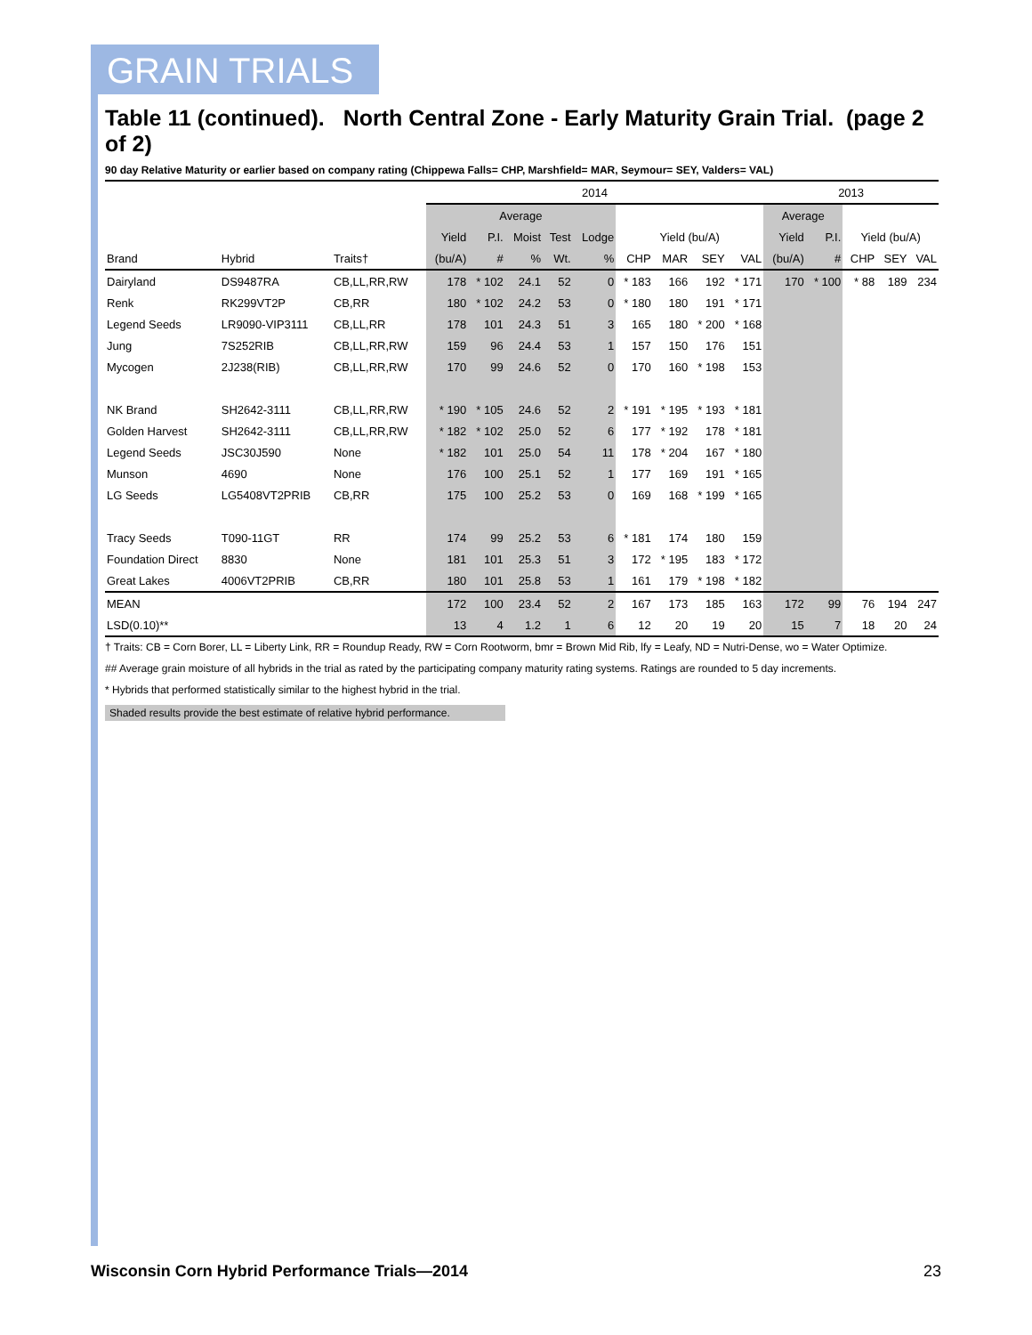GRAIN TRIALS
Table 11 (continued). North Central Zone - Early Maturity Grain Trial. (page 2 of 2)
90 day Relative Maturity or earlier based on company rating (Chippewa Falls= CHP, Marshfield= MAR, Seymour= SEY, Valders= VAL)
| | | | 2014 | | | | | | | | | 2013 | | | | |
| --- | --- | --- | --- | --- | --- | --- | --- | --- | --- | --- | --- | --- | --- | --- | --- | --- |
| | | | Average | | | | | | | | | Average | | | | |
| | | | Yield | P.I. | Moist | Test | Lodge | Yield (bu/A) | | | | Yield | P.I. | Yield (bu/A) | | |
| Brand | Hybrid | Traits† | (bu/A) | # | % | Wt. | % | CHP | MAR | SEY | VAL | (bu/A) | # | CHP | SEY | VAL |
| Dairyland | DS9487RA | CB,LL,RR,RW | 178 | * 102 | 24.1 | 52 | 0 | * 183 | 166 | 192 | * 171 | 170 | * 100 | * 88 | 189 | 234 |
| Renk | RK299VT2P | CB,RR | 180 | * 102 | 24.2 | 53 | 0 | * 180 | 180 | 191 | * 171 | | | | | |
| Legend Seeds | LR9090-VIP3111 | CB,LL,RR | 178 | 101 | 24.3 | 51 | 3 | 165 | 180 | * 200 | * 168 | | | | | |
| Jung | 7S252RIB | CB,LL,RR,RW | 159 | 96 | 24.4 | 53 | 1 | 157 | 150 | 176 | 151 | | | | | |
| Mycogen | 2J238(RIB) | CB,LL,RR,RW | 170 | 99 | 24.6 | 52 | 0 | 170 | 160 | * 198 | 153 | | | | | |
| NK Brand | SH2642-3111 | CB,LL,RR,RW | * 190 | * 105 | 24.6 | 52 | 2 | * 191 | * 195 | * 193 | * 181 | | | | | |
| Golden Harvest | SH2642-3111 | CB,LL,RR,RW | * 182 | * 102 | 25.0 | 52 | 6 | 177 | * 192 | 178 | * 181 | | | | | |
| Legend Seeds | JSC30J590 | None | * 182 | 101 | 25.0 | 54 | 11 | 178 | * 204 | 167 | * 180 | | | | | |
| Munson | 4690 | None | 176 | 100 | 25.1 | 52 | 1 | 177 | 169 | 191 | * 165 | | | | | |
| LG Seeds | LG5408VT2PRIB | CB,RR | 175 | 100 | 25.2 | 53 | 0 | 169 | 168 | * 199 | * 165 | | | | | |
| Tracy Seeds | T090-11GT | RR | 174 | 99 | 25.2 | 53 | 6 | * 181 | 174 | 180 | 159 | | | | | |
| Foundation Direct | 8830 | None | 181 | 101 | 25.3 | 51 | 3 | 172 | * 195 | 183 | * 172 | | | | | |
| Great Lakes | 4006VT2PRIB | CB,RR | 180 | 101 | 25.8 | 53 | 1 | 161 | 179 | * 198 | * 182 | | | | | |
| MEAN | | | 172 | 100 | 23.4 | 52 | 2 | 167 | 173 | 185 | 163 | 172 | 99 | 76 | 194 | 247 |
| LSD(0.10)** | | | 13 | 4 | 1.2 | 1 | 6 | 12 | 20 | 19 | 20 | 15 | 7 | 18 | 20 | 24 |
† Traits: CB = Corn Borer, LL = Liberty Link, RR = Roundup Ready, RW = Corn Rootworm, bmr = Brown Mid Rib, lfy = Leafy, ND = Nutri-Dense, wo = Water Optimize.
## Average grain moisture of all hybrids in the trial as rated by the participating company maturity rating systems. Ratings are rounded to 5 day increments.
* Hybrids that performed statistically similar to the highest hybrid in the trial.
Shaded results provide the best estimate of relative hybrid performance.
Wisconsin Corn Hybrid Performance Trials—2014 23